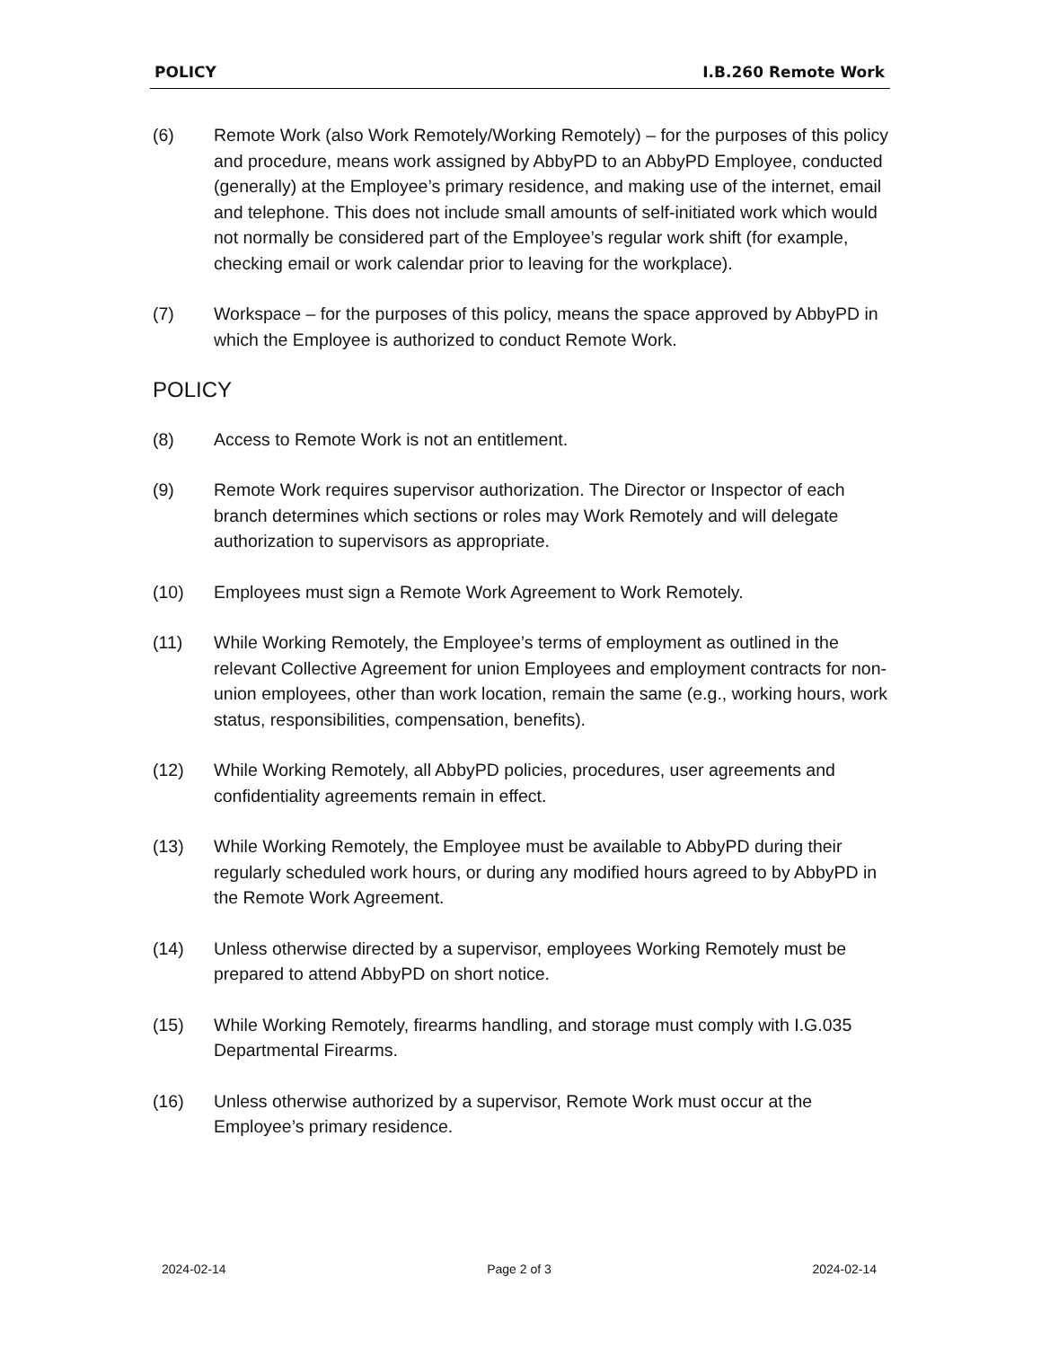POLICY I.B.260 Remote Work
(6) Remote Work (also Work Remotely/Working Remotely) – for the purposes of this policy and procedure, means work assigned by AbbyPD to an AbbyPD Employee, conducted (generally) at the Employee’s primary residence, and making use of the internet, email and telephone. This does not include small amounts of self-initiated work which would not normally be considered part of the Employee’s regular work shift (for example, checking email or work calendar prior to leaving for the workplace).
(7) Workspace – for the purposes of this policy, means the space approved by AbbyPD in which the Employee is authorized to conduct Remote Work.
POLICY
(8) Access to Remote Work is not an entitlement.
(9) Remote Work requires supervisor authorization. The Director or Inspector of each branch determines which sections or roles may Work Remotely and will delegate authorization to supervisors as appropriate.
(10) Employees must sign a Remote Work Agreement to Work Remotely.
(11) While Working Remotely, the Employee’s terms of employment as outlined in the relevant Collective Agreement for union Employees and employment contracts for non-union employees, other than work location, remain the same (e.g., working hours, work status, responsibilities, compensation, benefits).
(12) While Working Remotely, all AbbyPD policies, procedures, user agreements and confidentiality agreements remain in effect.
(13) While Working Remotely, the Employee must be available to AbbyPD during their regularly scheduled work hours, or during any modified hours agreed to by AbbyPD in the Remote Work Agreement.
(14) Unless otherwise directed by a supervisor, employees Working Remotely must be prepared to attend AbbyPD on short notice.
(15) While Working Remotely, firearms handling, and storage must comply with I.G.035 Departmental Firearms.
(16) Unless otherwise authorized by a supervisor, Remote Work must occur at the Employee’s primary residence.
2024-02-14 Page 2 of 3 2024-02-14